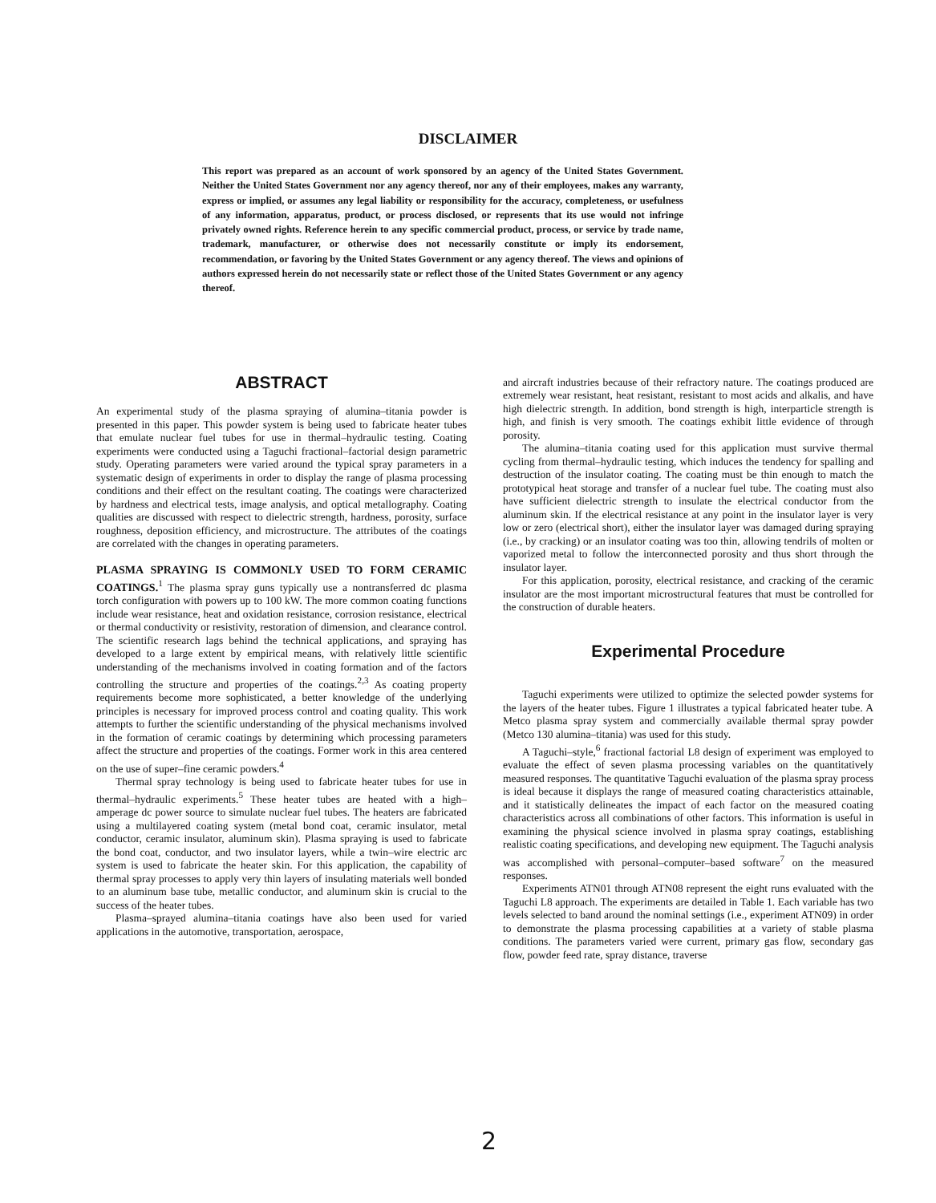DISCLAIMER
This report was prepared as an account of work sponsored by an agency of the United States Government. Neither the United States Government nor any agency thereof, nor any of their employees, makes any warranty, express or implied, or assumes any legal liability or responsibility for the accuracy, completeness, or usefulness of any information, apparatus, product, or process disclosed, or represents that its use would not infringe privately owned rights. Reference herein to any specific commercial product, process, or service by trade name, trademark, manufacturer, or otherwise does not necessarily constitute or imply its endorsement, recommendation, or favoring by the United States Government or any agency thereof. The views and opinions of authors expressed herein do not necessarily state or reflect those of the United States Government or any agency thereof.
ABSTRACT
An experimental study of the plasma spraying of alumina–titania powder is presented in this paper. This powder system is being used to fabricate heater tubes that emulate nuclear fuel tubes for use in thermal–hydraulic testing. Coating experiments were conducted using a Taguchi fractional–factorial design parametric study. Operating parameters were varied around the typical spray parameters in a systematic design of experiments in order to display the range of plasma processing conditions and their effect on the resultant coating. The coatings were characterized by hardness and electrical tests, image analysis, and optical metallography. Coating qualities are discussed with respect to dielectric strength, hardness, porosity, surface roughness, deposition efficiency, and microstructure. The attributes of the coatings are correlated with the changes in operating parameters.
PLASMA SPRAYING IS COMMONLY USED TO FORM CERAMIC COATINGS.<sup>1</sup> The plasma spray guns typically use a nontransferred dc plasma torch configuration with powers up to 100 kW. The more common coating functions include wear resistance, heat and oxidation resistance, corrosion resistance, electrical or thermal conductivity or resistivity, restoration of dimension, and clearance control. The scientific research lags behind the technical applications, and spraying has developed to a large extent by empirical means, with relatively little scientific understanding of the mechanisms involved in coating formation and of the factors controlling the structure and properties of the coatings.<sup>2,3</sup> As coating property requirements become more sophisticated, a better knowledge of the underlying principles is necessary for improved process control and coating quality. This work attempts to further the scientific understanding of the physical mechanisms involved in the formation of ceramic coatings by determining which processing parameters affect the structure and properties of the coatings. Former work in this area centered on the use of super–fine ceramic powders.<sup>4</sup>
Thermal spray technology is being used to fabricate heater tubes for use in thermal–hydraulic experiments.<sup>5</sup> These heater tubes are heated with a high–amperage dc power source to simulate nuclear fuel tubes. The heaters are fabricated using a multilayered coating system (metal bond coat, ceramic insulator, metal conductor, ceramic insulator, aluminum skin). Plasma spraying is used to fabricate the bond coat, conductor, and two insulator layers, while a twin–wire electric arc system is used to fabricate the heater skin. For this application, the capability of thermal spray processes to apply very thin layers of insulating materials well bonded to an aluminum base tube, metallic conductor, and aluminum skin is crucial to the success of the heater tubes.
Plasma–sprayed alumina–titania coatings have also been used for varied applications in the automotive, transportation, aerospace,
and aircraft industries because of their refractory nature. The coatings produced are extremely wear resistant, heat resistant, resistant to most acids and alkalis, and have high dielectric strength. In addition, bond strength is high, interparticle strength is high, and finish is very smooth. The coatings exhibit little evidence of through porosity.
The alumina–titania coating used for this application must survive thermal cycling from thermal–hydraulic testing, which induces the tendency for spalling and destruction of the insulator coating. The coating must be thin enough to match the prototypical heat storage and transfer of a nuclear fuel tube. The coating must also have sufficient dielectric strength to insulate the electrical conductor from the aluminum skin. If the electrical resistance at any point in the insulator layer is very low or zero (electrical short), either the insulator layer was damaged during spraying (i.e., by cracking) or an insulator coating was too thin, allowing tendrils of molten or vaporized metal to follow the interconnected porosity and thus short through the insulator layer.
For this application, porosity, electrical resistance, and cracking of the ceramic insulator are the most important microstructural features that must be controlled for the construction of durable heaters.
Experimental Procedure
Taguchi experiments were utilized to optimize the selected powder systems for the layers of the heater tubes. Figure 1 illustrates a typical fabricated heater tube. A Metco plasma spray system and commercially available thermal spray powder (Metco 130 alumina–titania) was used for this study.
A Taguchi–style,<sup>6</sup> fractional factorial L8 design of experiment was employed to evaluate the effect of seven plasma processing variables on the quantitatively measured responses. The quantitative Taguchi evaluation of the plasma spray process is ideal because it displays the range of measured coating characteristics attainable, and it statistically delineates the impact of each factor on the measured coating characteristics across all combinations of other factors. This information is useful in examining the physical science involved in plasma spray coatings, establishing realistic coating specifications, and developing new equipment. The Taguchi analysis was accomplished with personal–computer–based software<sup>7</sup> on the measured responses.
Experiments ATN01 through ATN08 represent the eight runs evaluated with the Taguchi L8 approach. The experiments are detailed in Table 1. Each variable has two levels selected to band around the nominal settings (i.e., experiment ATN09) in order to demonstrate the plasma processing capabilities at a variety of stable plasma conditions. The parameters varied were current, primary gas flow, secondary gas flow, powder feed rate, spray distance, traverse
2